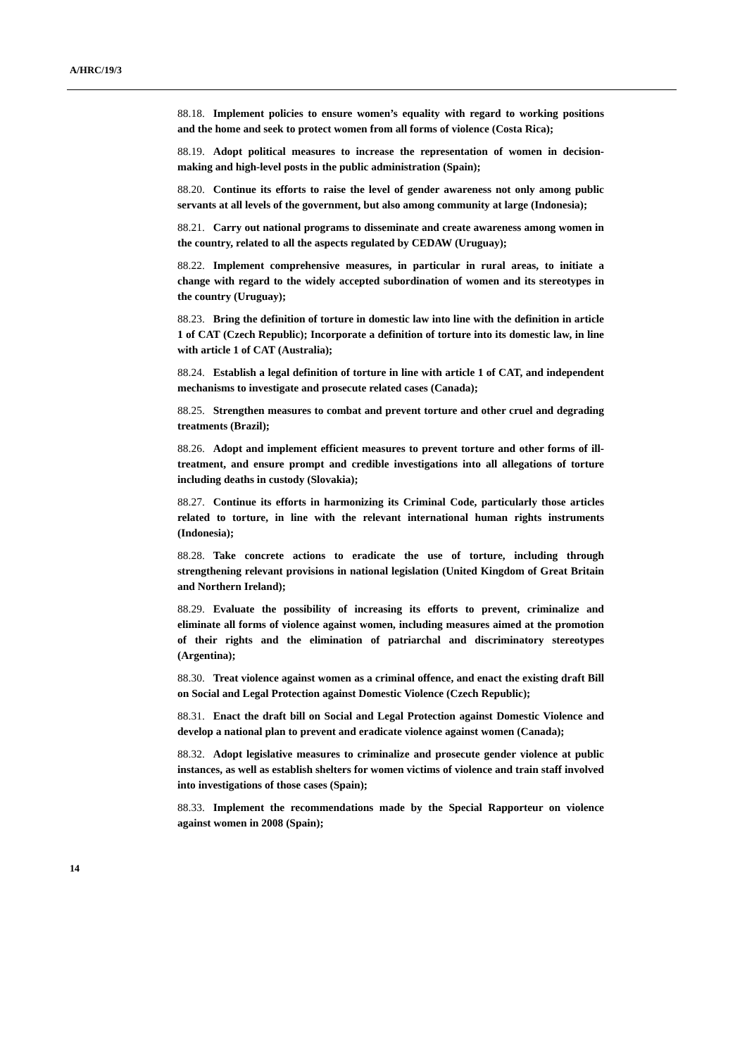A/HRC/19/3
88.18. Implement policies to ensure women’s equality with regard to working positions and the home and seek to protect women from all forms of violence (Costa Rica);
88.19. Adopt political measures to increase the representation of women in decision-making and high-level posts in the public administration (Spain);
88.20. Continue its efforts to raise the level of gender awareness not only among public servants at all levels of the government, but also among community at large (Indonesia);
88.21. Carry out national programs to disseminate and create awareness among women in the country, related to all the aspects regulated by CEDAW (Uruguay);
88.22. Implement comprehensive measures, in particular in rural areas, to initiate a change with regard to the widely accepted subordination of women and its stereotypes in the country (Uruguay);
88.23. Bring the definition of torture in domestic law into line with the definition in article 1 of CAT (Czech Republic); Incorporate a definition of torture into its domestic law, in line with article 1 of CAT (Australia);
88.24. Establish a legal definition of torture in line with article 1 of CAT, and independent mechanisms to investigate and prosecute related cases (Canada);
88.25. Strengthen measures to combat and prevent torture and other cruel and degrading treatments (Brazil);
88.26. Adopt and implement efficient measures to prevent torture and other forms of ill-treatment, and ensure prompt and credible investigations into all allegations of torture including deaths in custody (Slovakia);
88.27. Continue its efforts in harmonizing its Criminal Code, particularly those articles related to torture, in line with the relevant international human rights instruments (Indonesia);
88.28. Take concrete actions to eradicate the use of torture, including through strengthening relevant provisions in national legislation (United Kingdom of Great Britain and Northern Ireland);
88.29. Evaluate the possibility of increasing its efforts to prevent, criminalize and eliminate all forms of violence against women, including measures aimed at the promotion of their rights and the elimination of patriarchal and discriminatory stereotypes (Argentina);
88.30. Treat violence against women as a criminal offence, and enact the existing draft Bill on Social and Legal Protection against Domestic Violence (Czech Republic);
88.31. Enact the draft bill on Social and Legal Protection against Domestic Violence and develop a national plan to prevent and eradicate violence against women (Canada);
88.32. Adopt legislative measures to criminalize and prosecute gender violence at public instances, as well as establish shelters for women victims of violence and train staff involved into investigations of those cases (Spain);
88.33. Implement the recommendations made by the Special Rapporteur on violence against women in 2008 (Spain);
14